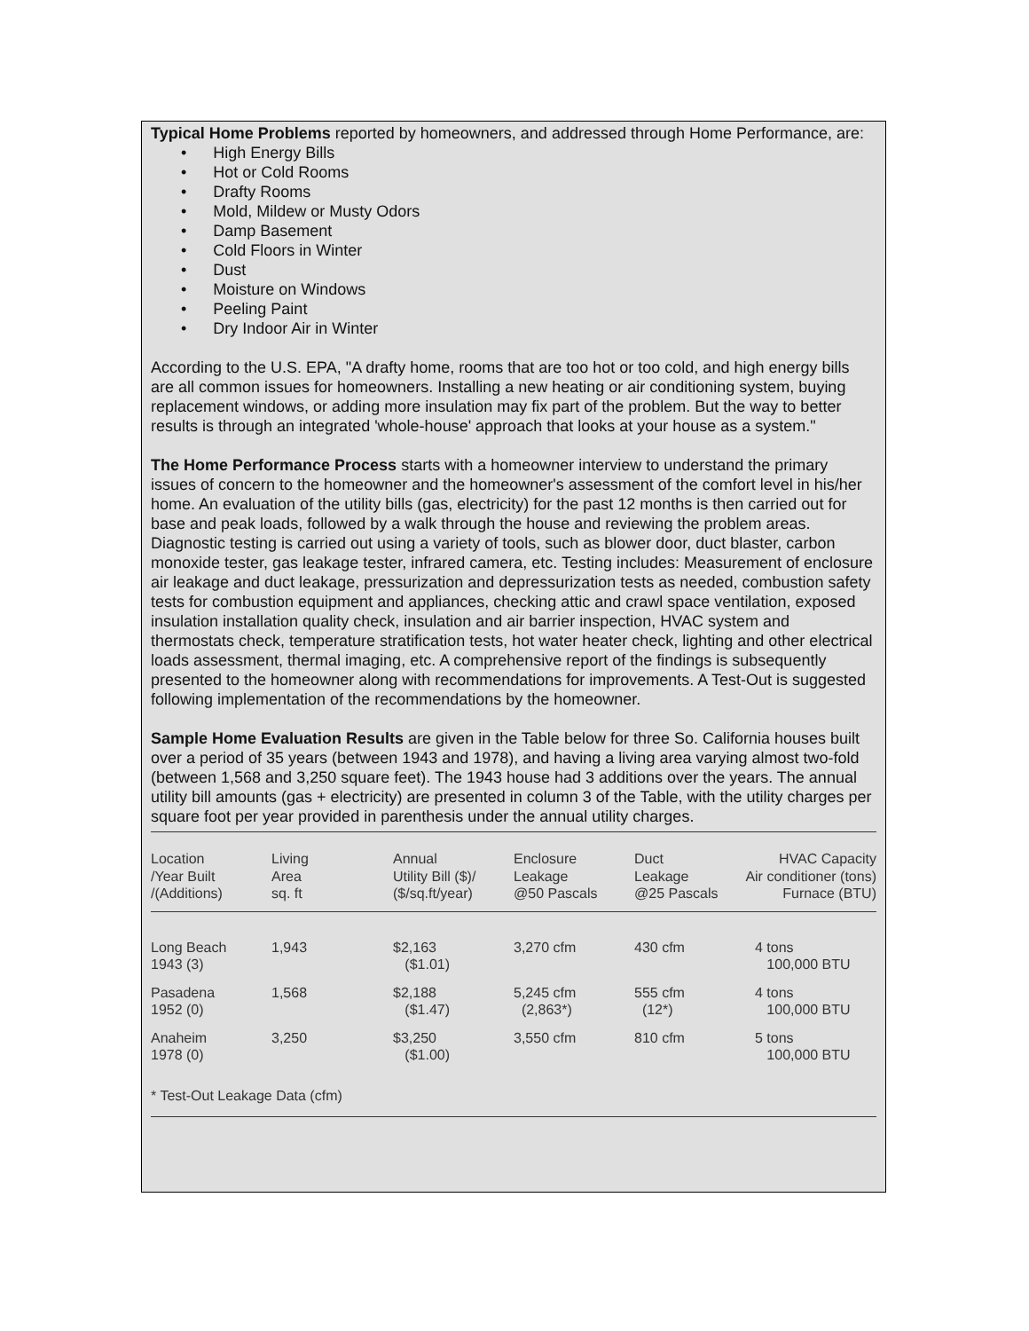Typical Home Problems reported by homeowners, and addressed through Home Performance, are:
• High Energy Bills
• Hot or Cold Rooms
• Drafty Rooms
• Mold, Mildew or Musty Odors
• Damp Basement
• Cold Floors in Winter
• Dust
• Moisture on Windows
• Peeling Paint
• Dry Indoor Air in Winter
According to the U.S. EPA, "A drafty home, rooms that are too hot or too cold, and high energy bills are all common issues for homeowners. Installing a new heating or air conditioning system, buying replacement windows, or adding more insulation may fix part of the problem. But the way to better results is through an integrated 'whole-house' approach that looks at your house as a system."
The Home Performance Process starts with a homeowner interview to understand the primary issues of concern to the homeowner and the homeowner's assessment of the comfort level in his/her home. An evaluation of the utility bills (gas, electricity) for the past 12 months is then carried out for base and peak loads, followed by a walk through the house and reviewing the problem areas. Diagnostic testing is carried out using a variety of tools, such as blower door, duct blaster, carbon monoxide tester, gas leakage tester, infrared camera, etc. Testing includes: Measurement of enclosure air leakage and duct leakage, pressurization and depressurization tests as needed, combustion safety tests for combustion equipment and appliances, checking attic and crawl space ventilation, exposed insulation installation quality check, insulation and air barrier inspection, HVAC system and thermostats check, temperature stratification tests, hot water heater check, lighting and other electrical loads assessment, thermal imaging, etc. A comprehensive report of the findings is subsequently presented to the homeowner along with recommendations for improvements. A Test-Out is suggested following implementation of the recommendations by the homeowner.
Sample Home Evaluation Results are given in the Table below for three So. California houses built over a period of 35 years (between 1943 and 1978), and having a living area varying almost two-fold (between 1,568 and 3,250 square feet). The 1943 house had 3 additions over the years. The annual utility bill amounts (gas + electricity) are presented in column 3 of the Table, with the utility charges per square foot per year provided in parenthesis under the annual utility charges.
| Location /Year Built /(Additions) | Living Area sq. ft | Annual Utility Bill ($)/ ($/sq.ft/year) | Enclosure Leakage @50 Pascals | Duct Leakage @25 Pascals | HVAC Capacity Air conditioner (tons) Furnace (BTU) |
| --- | --- | --- | --- | --- | --- |
| Long Beach 1943 (3) | 1,943 | $2,163 ($1.01) | 3,270 cfm | 430 cfm | 4 tons 100,000 BTU |
| Pasadena 1952 (0) | 1,568 | $2,188 ($1.47) | 5,245 cfm (2,863*) | 555 cfm (12*) | 4 tons 100,000 BTU |
| Anaheim 1978 (0) | 3,250 | $3,250 ($1.00) | 3,550 cfm | 810 cfm | 5 tons 100,000 BTU |
| * Test-Out Leakage Data (cfm) | | | | | |